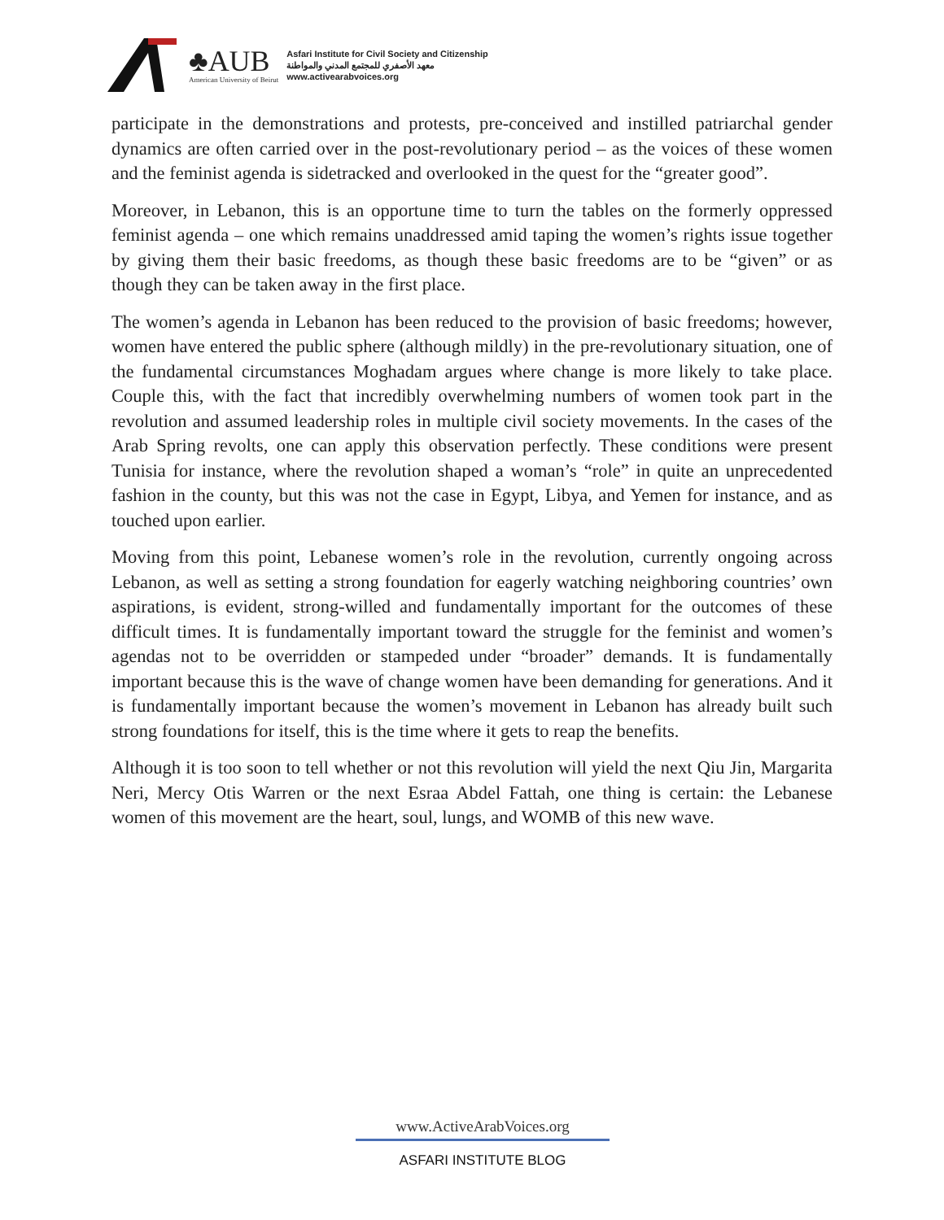♣AUB
American University of Beirut
Asfari Institute for Civil Society and Citizenship
معهد الأصفري للمجتمع المدني والمواطنة
www.activearabvoices.org
participate in the demonstrations and protests, pre-conceived and instilled patriarchal gender dynamics are often carried over in the post-revolutionary period – as the voices of these women and the feminist agenda is sidetracked and overlooked in the quest for the “greater good”.
Moreover, in Lebanon, this is an opportune time to turn the tables on the formerly oppressed feminist agenda – one which remains unaddressed amid taping the women’s rights issue together by giving them their basic freedoms, as though these basic freedoms are to be “given” or as though they can be taken away in the first place.
The women’s agenda in Lebanon has been reduced to the provision of basic freedoms; however, women have entered the public sphere (although mildly) in the pre-revolutionary situation, one of the fundamental circumstances Moghadam argues where change is more likely to take place. Couple this, with the fact that incredibly overwhelming numbers of women took part in the revolution and assumed leadership roles in multiple civil society movements. In the cases of the Arab Spring revolts, one can apply this observation perfectly. These conditions were present Tunisia for instance, where the revolution shaped a woman’s “role” in quite an unprecedented fashion in the county, but this was not the case in Egypt, Libya, and Yemen for instance, and as touched upon earlier.
Moving from this point, Lebanese women’s role in the revolution, currently ongoing across Lebanon, as well as setting a strong foundation for eagerly watching neighboring countries’ own aspirations, is evident, strong-willed and fundamentally important for the outcomes of these difficult times. It is fundamentally important toward the struggle for the feminist and women’s agendas not to be overridden or stampeded under “broader” demands. It is fundamentally important because this is the wave of change women have been demanding for generations. And it is fundamentally important because the women’s movement in Lebanon has already built such strong foundations for itself, this is the time where it gets to reap the benefits.
Although it is too soon to tell whether or not this revolution will yield the next Qiu Jin, Margarita Neri, Mercy Otis Warren or the next Esraa Abdel Fattah, one thing is certain: the Lebanese women of this movement are the heart, soul, lungs, and WOMB of this new wave.
www.ActiveArabVoices.org
ASFARI INSTITUTE BLOG